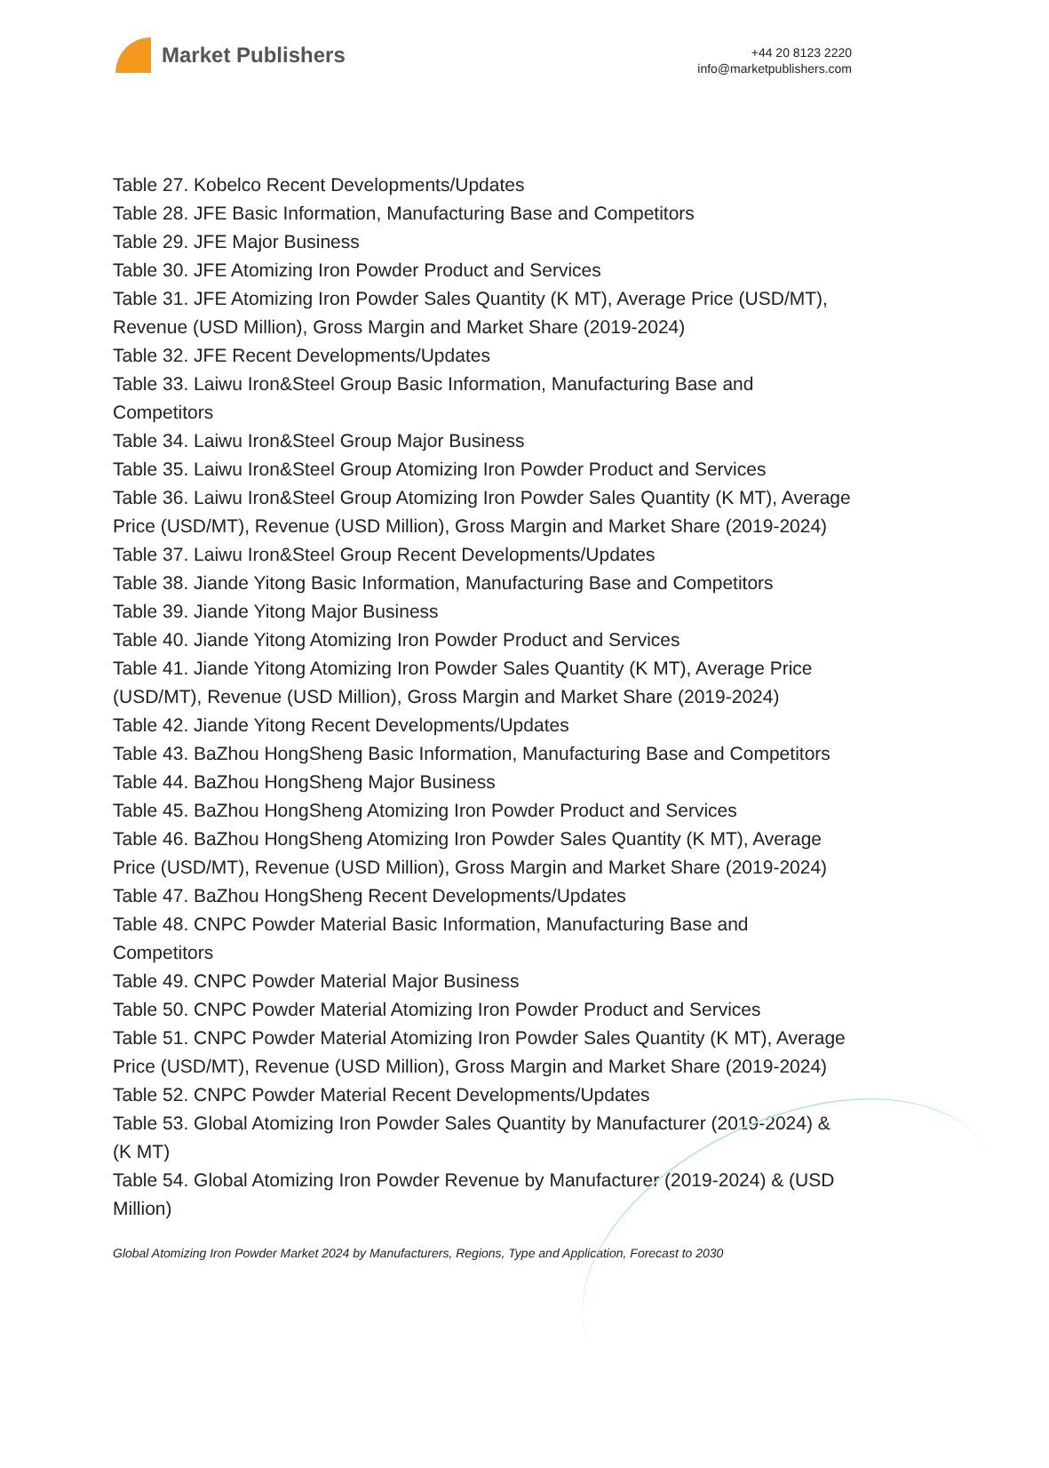Market Publishers
+44 20 8123 2220
info@marketpublishers.com
Table 27. Kobelco Recent Developments/Updates
Table 28. JFE Basic Information, Manufacturing Base and Competitors
Table 29. JFE Major Business
Table 30. JFE Atomizing Iron Powder Product and Services
Table 31. JFE Atomizing Iron Powder Sales Quantity (K MT), Average Price (USD/MT), Revenue (USD Million), Gross Margin and Market Share (2019-2024)
Table 32. JFE Recent Developments/Updates
Table 33. Laiwu Iron&Steel Group Basic Information, Manufacturing Base and Competitors
Table 34. Laiwu Iron&Steel Group Major Business
Table 35. Laiwu Iron&Steel Group Atomizing Iron Powder Product and Services
Table 36. Laiwu Iron&Steel Group Atomizing Iron Powder Sales Quantity (K MT), Average Price (USD/MT), Revenue (USD Million), Gross Margin and Market Share (2019-2024)
Table 37. Laiwu Iron&Steel Group Recent Developments/Updates
Table 38. Jiande Yitong Basic Information, Manufacturing Base and Competitors
Table 39. Jiande Yitong Major Business
Table 40. Jiande Yitong Atomizing Iron Powder Product and Services
Table 41. Jiande Yitong Atomizing Iron Powder Sales Quantity (K MT), Average Price (USD/MT), Revenue (USD Million), Gross Margin and Market Share (2019-2024)
Table 42. Jiande Yitong Recent Developments/Updates
Table 43. BaZhou HongSheng Basic Information, Manufacturing Base and Competitors
Table 44. BaZhou HongSheng Major Business
Table 45. BaZhou HongSheng Atomizing Iron Powder Product and Services
Table 46. BaZhou HongSheng Atomizing Iron Powder Sales Quantity (K MT), Average Price (USD/MT), Revenue (USD Million), Gross Margin and Market Share (2019-2024)
Table 47. BaZhou HongSheng Recent Developments/Updates
Table 48. CNPC Powder Material Basic Information, Manufacturing Base and Competitors
Table 49. CNPC Powder Material Major Business
Table 50. CNPC Powder Material Atomizing Iron Powder Product and Services
Table 51. CNPC Powder Material Atomizing Iron Powder Sales Quantity (K MT), Average Price (USD/MT), Revenue (USD Million), Gross Margin and Market Share (2019-2024)
Table 52. CNPC Powder Material Recent Developments/Updates
Table 53. Global Atomizing Iron Powder Sales Quantity by Manufacturer (2019-2024) & (K MT)
Table 54. Global Atomizing Iron Powder Revenue by Manufacturer (2019-2024) & (USD Million)
Global Atomizing Iron Powder Market 2024 by Manufacturers, Regions, Type and Application, Forecast to 2030